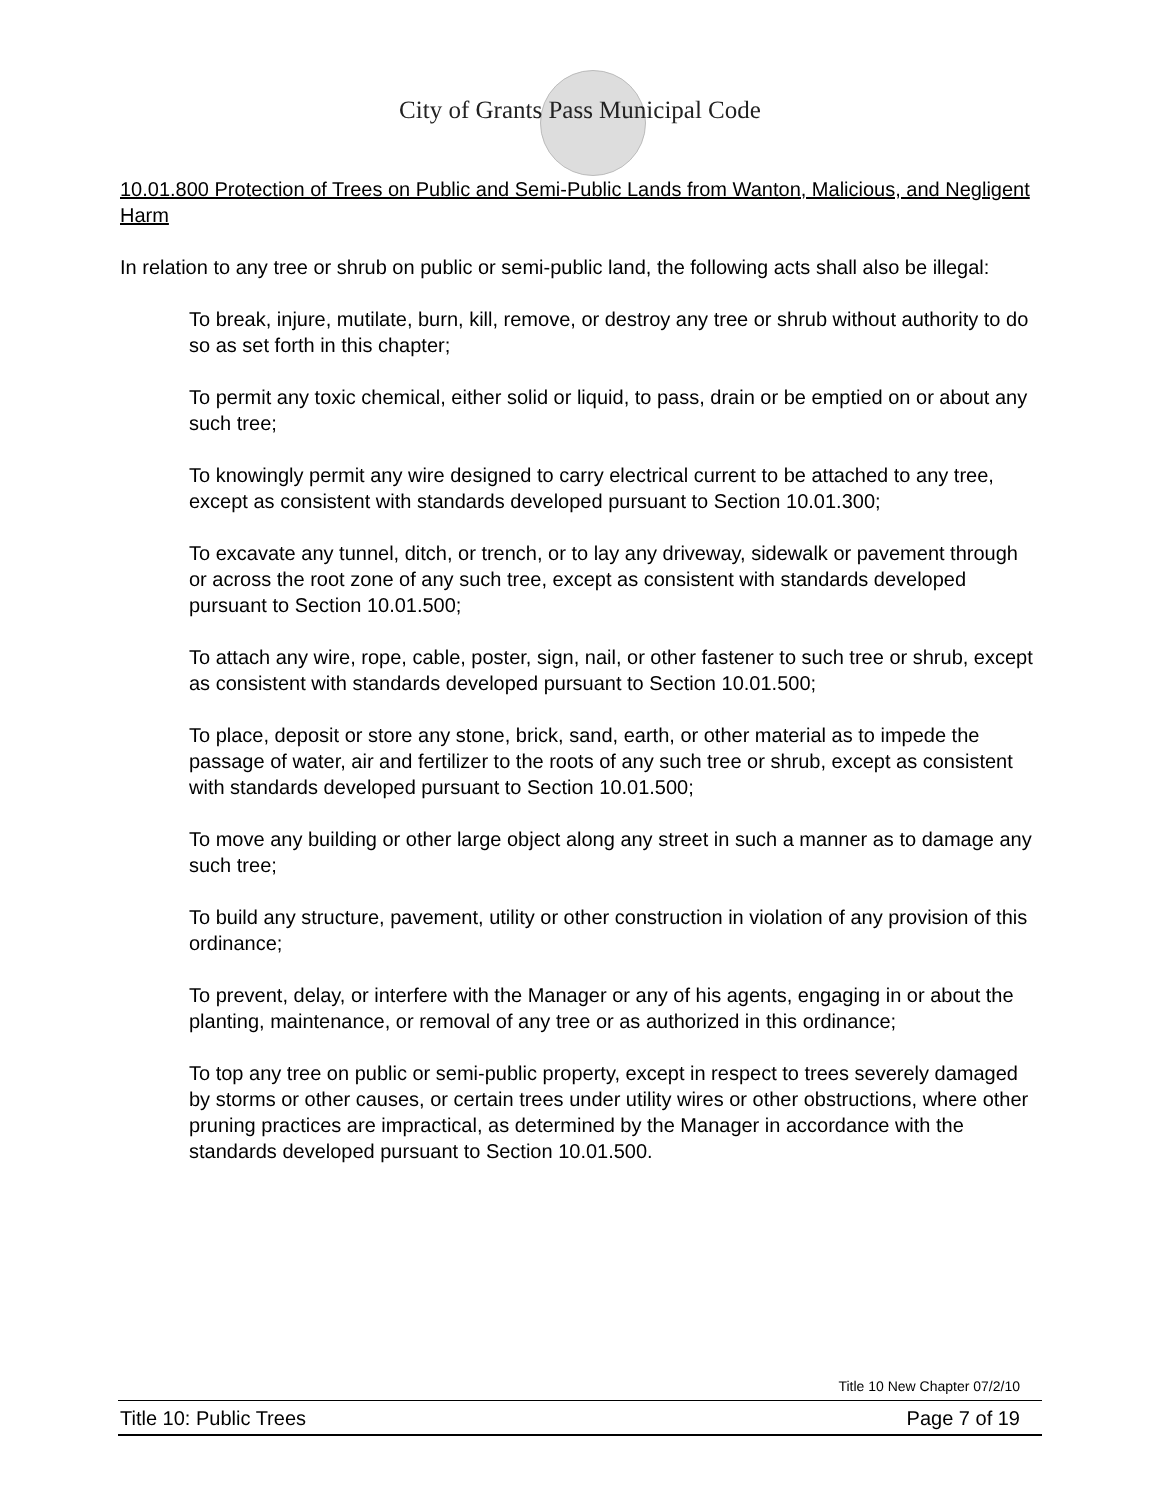City of Grants Pass Municipal Code
10.01.800 Protection of Trees on Public and Semi-Public Lands from Wanton, Malicious, and Negligent Harm
In relation to any tree or shrub on public or semi-public land, the following acts shall also be illegal:
To break, injure, mutilate, burn, kill, remove, or destroy any tree or shrub without authority to do so as set forth in this chapter;
To permit any toxic chemical, either solid or liquid, to pass, drain or be emptied on or about any such tree;
To knowingly permit any wire designed to carry electrical current to be attached to any tree, except as consistent with standards developed pursuant to Section 10.01.300;
To excavate any tunnel, ditch, or trench, or to lay any driveway, sidewalk or pavement through or across the root zone of any such tree, except as consistent with standards developed pursuant to Section 10.01.500;
To attach any wire, rope, cable, poster, sign, nail, or other fastener to such tree or shrub, except as consistent with standards developed pursuant to Section 10.01.500;
To place, deposit or store any stone, brick, sand, earth, or other material as to impede the passage of water, air and fertilizer to the roots of any such tree or shrub, except as consistent with standards developed pursuant to Section 10.01.500;
To move any building or other large object along any street in such a manner as to damage any such tree;
To build any structure, pavement, utility or other construction in violation of any provision of this ordinance;
To prevent, delay, or interfere with the Manager or any of his agents, engaging in or about the planting, maintenance, or removal of any tree or as authorized in this ordinance;
To top any tree on public or semi-public property, except in respect to trees severely damaged by storms or other causes, or certain trees under utility wires or other obstructions, where other pruning practices are impractical, as determined by the Manager in accordance with the standards developed pursuant to Section 10.01.500.
Title 10 New Chapter 07/2/10
Title 10: Public Trees Page 7 of 19